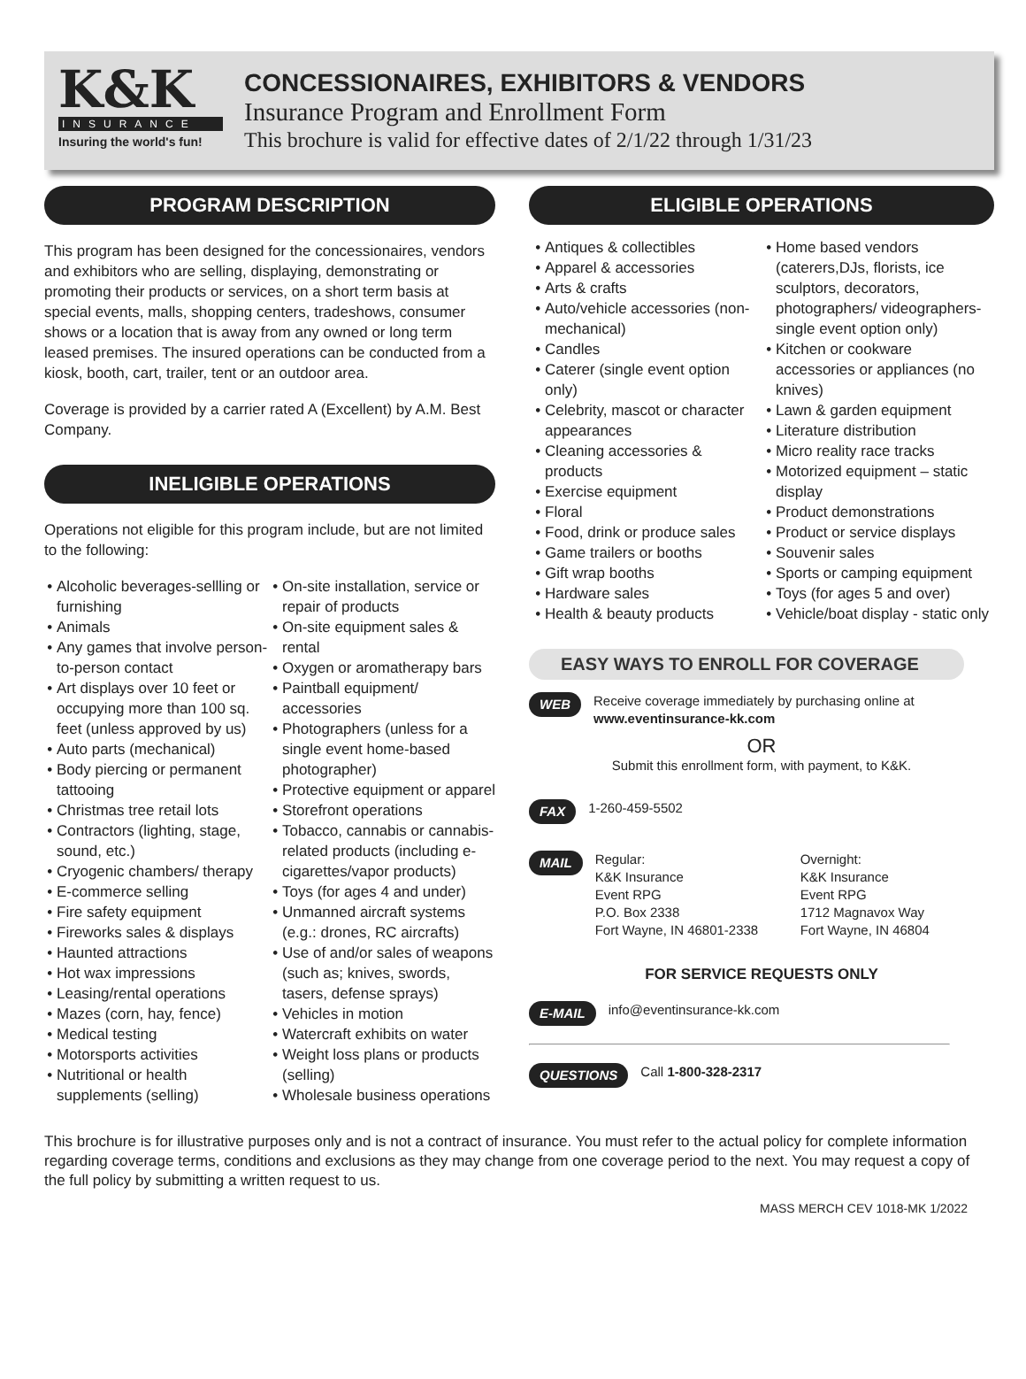K&K
INSURANCE
Insuring the world's fun!
CONCESSIONAIRES, EXHIBITORS & VENDORS
Insurance Program and Enrollment Form
This brochure is valid for effective dates of 2/1/22 through 1/31/23
PROGRAM DESCRIPTION
This program has been designed for the concessionaires, vendors and exhibitors who are selling, displaying, demonstrating or promoting their products or services, on a short term basis at special events, malls, shopping centers, tradeshows, consumer shows or a location that is away from any owned or long term leased premises. The insured operations can be conducted from a kiosk, booth, cart, trailer, tent or an outdoor area.
Coverage is provided by a carrier rated A (Excellent) by A.M. Best Company.
INELIGIBLE OPERATIONS
Operations not eligible for this program include, but are not limited to the following:
Alcoholic beverages-sellling or furnishing
Animals
Any games that involve person-to-person contact
Art displays over 10 feet or occupying more than 100 sq. feet (unless approved by us)
Auto parts (mechanical)
Body piercing or permanent tattooing
Christmas tree retail lots
Contractors (lighting, stage, sound, etc.)
Cryogenic chambers/ therapy
E-commerce selling
Fire safety equipment
Fireworks sales & displays
Haunted attractions
Hot wax impressions
Leasing/rental operations
Mazes (corn, hay, fence)
Medical testing
Motorsports activities
Nutritional or health supplements (selling)
On-site installation, service or repair of products
On-site equipment sales & rental
Oxygen or aromatherapy bars
Paintball equipment/ accessories
Photographers (unless for a single event home-based photographer)
Protective equipment or apparel
Storefront operations
Tobacco, cannabis or cannabis-related products (including e-cigarettes/vapor products)
Toys (for ages 4 and under)
Unmanned aircraft systems (e.g.: drones, RC aircrafts)
Use of and/or sales of weapons (such as; knives, swords, tasers, defense sprays)
Vehicles in motion
Watercraft exhibits on water
Weight loss plans or products (selling)
Wholesale business operations
ELIGIBLE OPERATIONS
Antiques & collectibles
Apparel & accessories
Arts & crafts
Auto/vehicle accessories (non-mechanical)
Candles
Caterer (single event option only)
Celebrity, mascot or character appearances
Cleaning accessories & products
Exercise equipment
Floral
Food, drink or produce sales
Game trailers or booths
Gift wrap booths
Hardware sales
Health & beauty products
Home based vendors (caterers,DJs, florists, ice sculptors, decorators, photographers/ videographers-single event option only)
Kitchen or cookware accessories or appliances (no knives)
Lawn & garden equipment
Literature distribution
Micro reality race tracks
Motorized equipment – static display
Product demonstrations
Product or service displays
Souvenir sales
Sports or camping equipment
Toys (for ages 5 and over)
Vehicle/boat display - static only
EASY WAYS TO ENROLL FOR COVERAGE
WEB Receive coverage immediately by purchasing online at
www.eventinsurance-kk.com
OR
Submit this enrollment form, with payment, to K&K.
FAX 1-260-459-5502
MAIL Regular:
K&K Insurance
Event RPG
P.O. Box 2338
Fort Wayne, IN 46801-2338 Overnight:
K&K Insurance
Event RPG
1712 Magnavox Way
Fort Wayne, IN 46804
FOR SERVICE REQUESTS ONLY
E-MAIL info@eventinsurance-kk.com
QUESTIONS Call 1-800-328-2317
This brochure is for illustrative purposes only and is not a contract of insurance. You must refer to the actual policy for complete information regarding coverage terms, conditions and exclusions as they may change from one coverage period to the next. You may request a copy of the full policy by submitting a written request to us.
MASS MERCH CEV 1018-MK 1/2022